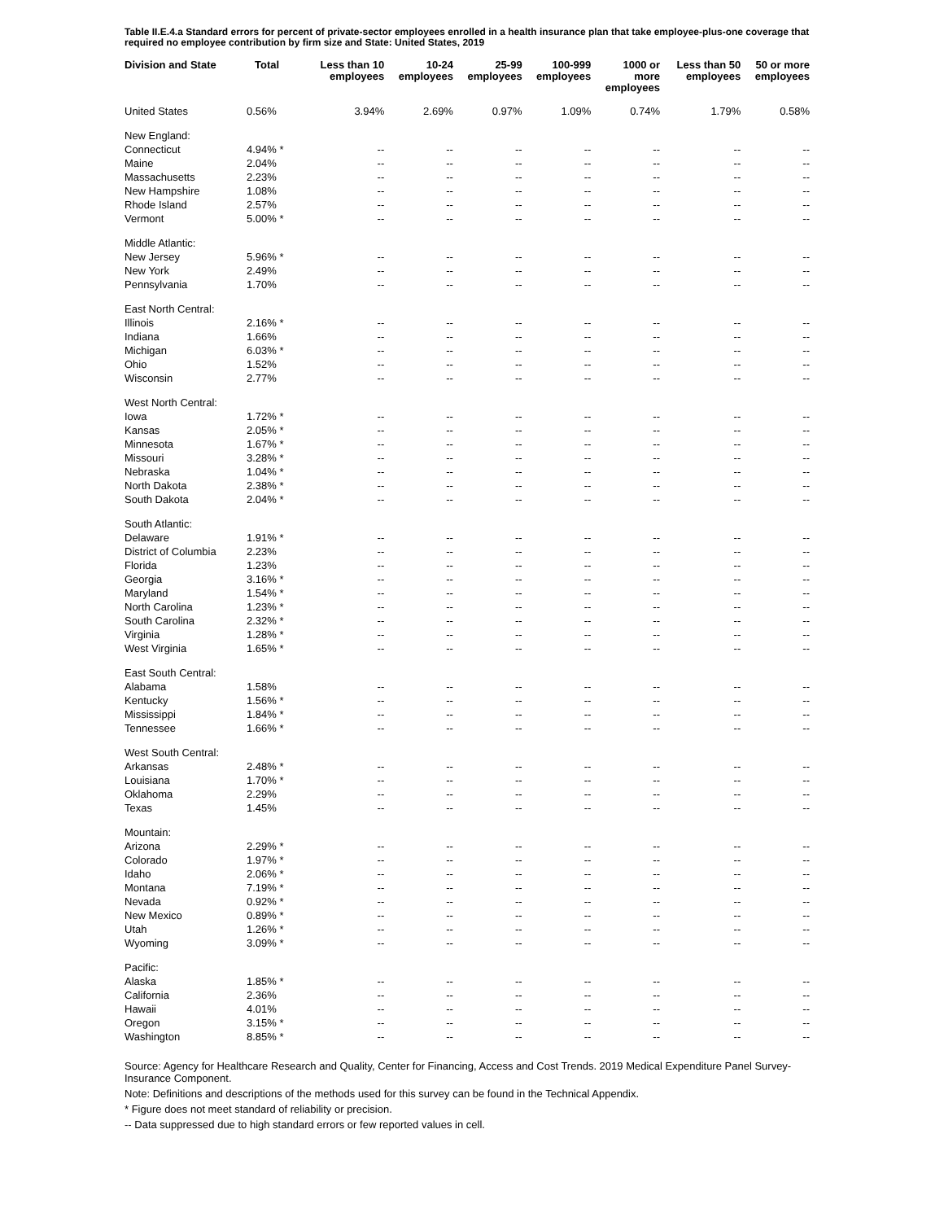Table II.E.4.a Standard errors for percent of private-sector employees enrolled in a health insurance plan that take employee-plus-one coverage that required no employee contribution by firm size and State: United States, 2019
| Division and State | Total | Less than 10 employees | 10-24 employees | 25-99 employees | 100-999 employees | 1000 or more employees | Less than 50 employees | 50 or more employees |
| --- | --- | --- | --- | --- | --- | --- | --- | --- |
| United States | 0.56% | 3.94% | 2.69% | 0.97% | 1.09% | 0.74% | 1.79% | 0.58% |
| New England: | | | | | | | | |
| Connecticut | 4.94% * | -- | -- | -- | -- | -- | -- | -- |
| Maine | 2.04% | -- | -- | -- | -- | -- | -- | -- |
| Massachusetts | 2.23% | -- | -- | -- | -- | -- | -- | -- |
| New Hampshire | 1.08% | -- | -- | -- | -- | -- | -- | -- |
| Rhode Island | 2.57% | -- | -- | -- | -- | -- | -- | -- |
| Vermont | 5.00% * | -- | -- | -- | -- | -- | -- | -- |
| Middle Atlantic: | | | | | | | | |
| New Jersey | 5.96% * | -- | -- | -- | -- | -- | -- | -- |
| New York | 2.49% | -- | -- | -- | -- | -- | -- | -- |
| Pennsylvania | 1.70% | -- | -- | -- | -- | -- | -- | -- |
| East North Central: | | | | | | | | |
| Illinois | 2.16% * | -- | -- | -- | -- | -- | -- | -- |
| Indiana | 1.66% | -- | -- | -- | -- | -- | -- | -- |
| Michigan | 6.03% * | -- | -- | -- | -- | -- | -- | -- |
| Ohio | 1.52% | -- | -- | -- | -- | -- | -- | -- |
| Wisconsin | 2.77% | -- | -- | -- | -- | -- | -- | -- |
| West North Central: | | | | | | | | |
| Iowa | 1.72% * | -- | -- | -- | -- | -- | -- | -- |
| Kansas | 2.05% * | -- | -- | -- | -- | -- | -- | -- |
| Minnesota | 1.67% * | -- | -- | -- | -- | -- | -- | -- |
| Missouri | 3.28% * | -- | -- | -- | -- | -- | -- | -- |
| Nebraska | 1.04% * | -- | -- | -- | -- | -- | -- | -- |
| North Dakota | 2.38% * | -- | -- | -- | -- | -- | -- | -- |
| South Dakota | 2.04% * | -- | -- | -- | -- | -- | -- | -- |
| South Atlantic: | | | | | | | | |
| Delaware | 1.91% * | -- | -- | -- | -- | -- | -- | -- |
| District of Columbia | 2.23% | -- | -- | -- | -- | -- | -- | -- |
| Florida | 1.23% | -- | -- | -- | -- | -- | -- | -- |
| Georgia | 3.16% * | -- | -- | -- | -- | -- | -- | -- |
| Maryland | 1.54% * | -- | -- | -- | -- | -- | -- | -- |
| North Carolina | 1.23% * | -- | -- | -- | -- | -- | -- | -- |
| South Carolina | 2.32% * | -- | -- | -- | -- | -- | -- | -- |
| Virginia | 1.28% * | -- | -- | -- | -- | -- | -- | -- |
| West Virginia | 1.65% * | -- | -- | -- | -- | -- | -- | -- |
| East South Central: | | | | | | | | |
| Alabama | 1.58% | -- | -- | -- | -- | -- | -- | -- |
| Kentucky | 1.56% * | -- | -- | -- | -- | -- | -- | -- |
| Mississippi | 1.84% * | -- | -- | -- | -- | -- | -- | -- |
| Tennessee | 1.66% * | -- | -- | -- | -- | -- | -- | -- |
| West South Central: | | | | | | | | |
| Arkansas | 2.48% * | -- | -- | -- | -- | -- | -- | -- |
| Louisiana | 1.70% * | -- | -- | -- | -- | -- | -- | -- |
| Oklahoma | 2.29% | -- | -- | -- | -- | -- | -- | -- |
| Texas | 1.45% | -- | -- | -- | -- | -- | -- | -- |
| Mountain: | | | | | | | | |
| Arizona | 2.29% * | -- | -- | -- | -- | -- | -- | -- |
| Colorado | 1.97% * | -- | -- | -- | -- | -- | -- | -- |
| Idaho | 2.06% * | -- | -- | -- | -- | -- | -- | -- |
| Montana | 7.19% * | -- | -- | -- | -- | -- | -- | -- |
| Nevada | 0.92% * | -- | -- | -- | -- | -- | -- | -- |
| New Mexico | 0.89% * | -- | -- | -- | -- | -- | -- | -- |
| Utah | 1.26% * | -- | -- | -- | -- | -- | -- | -- |
| Wyoming | 3.09% * | -- | -- | -- | -- | -- | -- | -- |
| Pacific: | | | | | | | | |
| Alaska | 1.85% * | -- | -- | -- | -- | -- | -- | -- |
| California | 2.36% | -- | -- | -- | -- | -- | -- | -- |
| Hawaii | 4.01% | -- | -- | -- | -- | -- | -- | -- |
| Oregon | 3.15% * | -- | -- | -- | -- | -- | -- | -- |
| Washington | 8.85% * | -- | -- | -- | -- | -- | -- | -- |
Source: Agency for Healthcare Research and Quality, Center for Financing, Access and Cost Trends. 2019 Medical Expenditure Panel Survey-Insurance Component.
Note: Definitions and descriptions of the methods used for this survey can be found in the Technical Appendix.
* Figure does not meet standard of reliability or precision.
-- Data suppressed due to high standard errors or few reported values in cell.